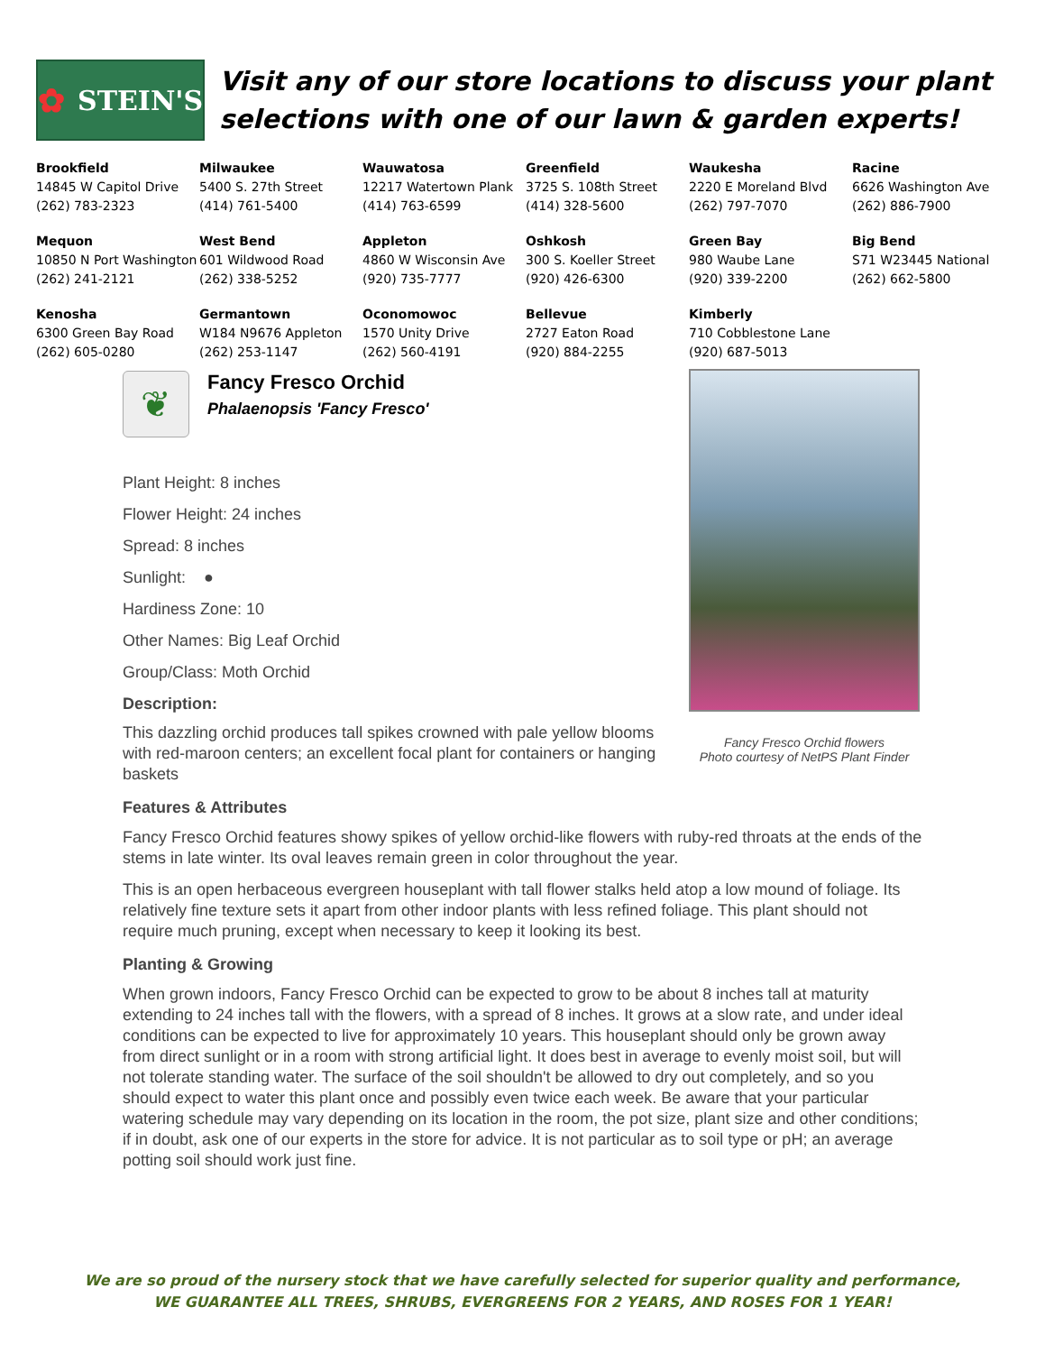✿ STEIN'S
Visit any of our store locations to discuss your plant selections with one of our lawn & garden experts!
| Brookfield 14845 W Capitol Drive (262) 783-2323 | Milwaukee 5400 S. 27th Street (414) 761-5400 | Wauwatosa 12217 Watertown Plank (414) 763-6599 | Greenfield 3725 S. 108th Street (414) 328-5600 | Waukesha 2220 E Moreland Blvd (262) 797-7070 | Racine 6626 Washington Ave (262) 886-7900 |
| Mequon 10850 N Port Washington (262) 241-2121 | West Bend 601 Wildwood Road (262) 338-5252 | Appleton 4860 W Wisconsin Ave (920) 735-7777 | Oshkosh 300 S. Koeller Street (920) 426-6300 | Green Bay 980 Waube Lane (920) 339-2200 | Big Bend S71 W23445 National (262) 662-5800 |
| Kenosha 6300 Green Bay Road (262) 605-0280 | Germantown W184 N9676 Appleton (262) 253-1147 | Oconomowoc 1570 Unity Drive (262) 560-4191 | Bellevue 2727 Eaton Road (920) 884-2255 | Kimberly 710 Cobblestone Lane (920) 687-5013 | |
❦
Fancy Fresco Orchid
Phalaenopsis 'Fancy Fresco'
Plant Height: 8 inches
Flower Height: 24 inches
Spread: 8 inches
Sunlight: ●
Hardiness Zone: 10
Other Names: Big Leaf Orchid
Group/Class: Moth Orchid
Description:
This dazzling orchid produces tall spikes crowned with pale yellow blooms with red-maroon centers; an excellent focal plant for containers or hanging baskets
Fancy Fresco Orchid flowers
Photo courtesy of NetPS Plant Finder
Features & Attributes
Fancy Fresco Orchid features showy spikes of yellow orchid-like flowers with ruby-red throats at the ends of the stems in late winter. Its oval leaves remain green in color throughout the year.
This is an open herbaceous evergreen houseplant with tall flower stalks held atop a low mound of foliage. Its relatively fine texture sets it apart from other indoor plants with less refined foliage. This plant should not require much pruning, except when necessary to keep it looking its best.
Planting & Growing
When grown indoors, Fancy Fresco Orchid can be expected to grow to be about 8 inches tall at maturity extending to 24 inches tall with the flowers, with a spread of 8 inches. It grows at a slow rate, and under ideal conditions can be expected to live for approximately 10 years. This houseplant should only be grown away from direct sunlight or in a room with strong artificial light. It does best in average to evenly moist soil, but will not tolerate standing water. The surface of the soil shouldn't be allowed to dry out completely, and so you should expect to water this plant once and possibly even twice each week. Be aware that your particular watering schedule may vary depending on its location in the room, the pot size, plant size and other conditions; if in doubt, ask one of our experts in the store for advice. It is not particular as to soil type or pH; an average potting soil should work just fine.
We are so proud of the nursery stock that we have carefully selected for superior quality and performance,
WE GUARANTEE ALL TREES, SHRUBS, EVERGREENS FOR 2 YEARS, AND ROSES FOR 1 YEAR!